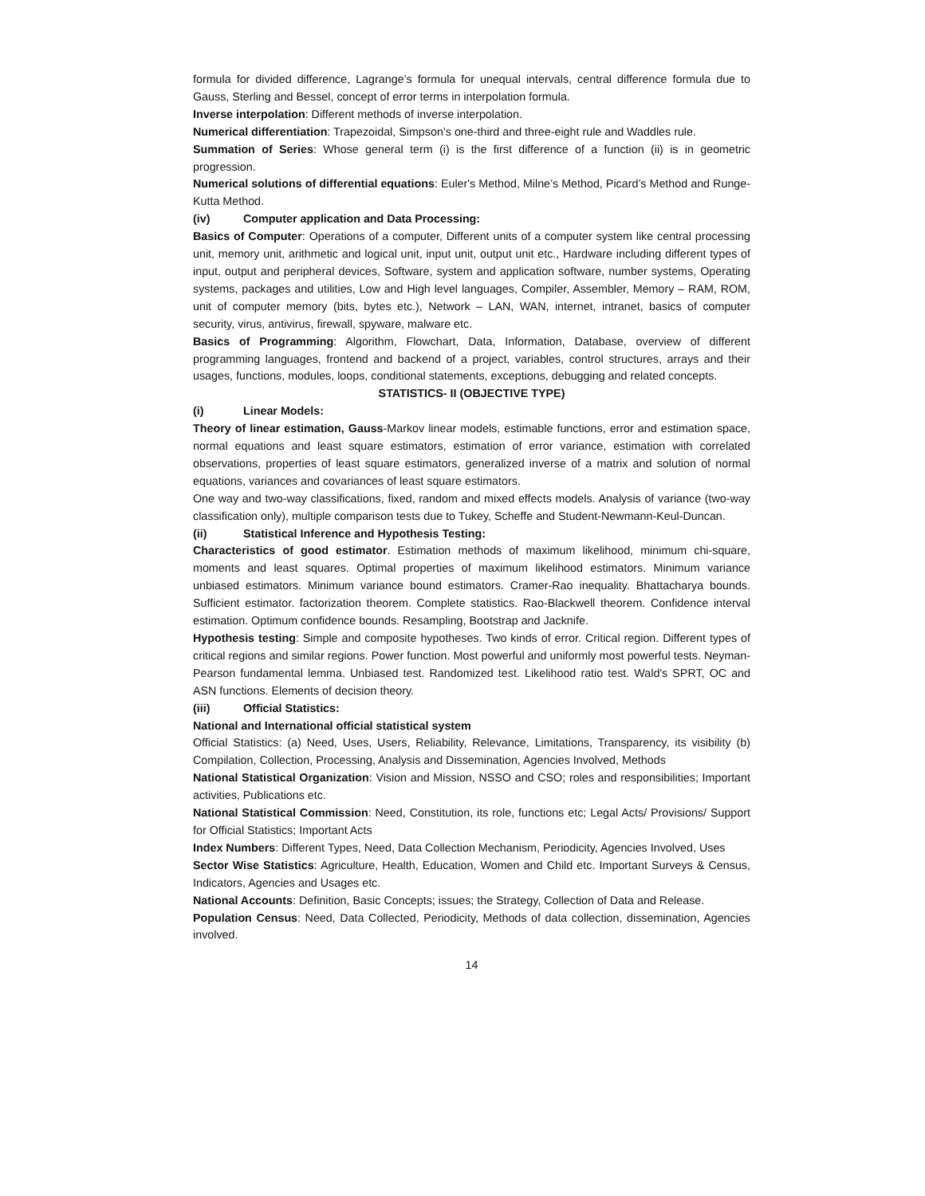formula for divided difference, Lagrange’s formula for unequal intervals, central difference formula due to Gauss, Sterling and Bessel, concept of error terms in interpolation formula.
Inverse interpolation: Different methods of inverse interpolation.
Numerical differentiation: Trapezoidal, Simpson’s one-third and three-eight rule and Waddles rule.
Summation of Series: Whose general term (i) is the first difference of a function (ii) is in geometric progression.
Numerical solutions of differential equations: Euler's Method, Milne’s Method, Picard’s Method and Runge-Kutta Method.
(iv) Computer application and Data Processing:
Basics of Computer: Operations of a computer, Different units of a computer system like central processing unit, memory unit, arithmetic and logical unit, input unit, output unit etc., Hardware including different types of input, output and peripheral devices, Software, system and application software, number systems, Operating systems, packages and utilities, Low and High level languages, Compiler, Assembler, Memory – RAM, ROM, unit of computer memory (bits, bytes etc.), Network – LAN, WAN, internet, intranet, basics of computer security, virus, antivirus, firewall, spyware, malware etc.
Basics of Programming: Algorithm, Flowchart, Data, Information, Database, overview of different programming languages, frontend and backend of a project, variables, control structures, arrays and their usages, functions, modules, loops, conditional statements, exceptions, debugging and related concepts.
STATISTICS- II (OBJECTIVE TYPE)
(i) Linear Models:
Theory of linear estimation, Gauss-Markov linear models, estimable functions, error and estimation space, normal equations and least square estimators, estimation of error variance, estimation with correlated observations, properties of least square estimators, generalized inverse of a matrix and solution of normal equations, variances and covariances of least square estimators.
One way and two-way classifications, fixed, random and mixed effects models. Analysis of variance (two-way classification only), multiple comparison tests due to Tukey, Scheffe and Student-Newmann-Keul-Duncan.
(ii) Statistical Inference and Hypothesis Testing:
Characteristics of good estimator. Estimation methods of maximum likelihood, minimum chi-square, moments and least squares. Optimal properties of maximum likelihood estimators. Minimum variance unbiased estimators. Minimum variance bound estimators. Cramer-Rao inequality. Bhattacharya bounds. Sufficient estimator. factorization theorem. Complete statistics. Rao-Blackwell theorem. Confidence interval estimation. Optimum confidence bounds. Resampling, Bootstrap and Jacknife.
Hypothesis testing: Simple and composite hypotheses. Two kinds of error. Critical region. Different types of critical regions and similar regions. Power function. Most powerful and uniformly most powerful tests. Neyman-Pearson fundamental lemma. Unbiased test. Randomized test. Likelihood ratio test. Wald's SPRT, OC and ASN functions. Elements of decision theory.
(iii) Official Statistics:
National and International official statistical system
Official Statistics: (a) Need, Uses, Users, Reliability, Relevance, Limitations, Transparency, its visibility (b) Compilation, Collection, Processing, Analysis and Dissemination, Agencies Involved, Methods
National Statistical Organization: Vision and Mission, NSSO and CSO; roles and responsibilities; Important activities, Publications etc.
National Statistical Commission: Need, Constitution, its role, functions etc; Legal Acts/ Provisions/ Support for Official Statistics; Important Acts
Index Numbers: Different Types, Need, Data Collection Mechanism, Periodicity, Agencies Involved, Uses
Sector Wise Statistics: Agriculture, Health, Education, Women and Child etc. Important Surveys & Census, Indicators, Agencies and Usages etc.
National Accounts: Definition, Basic Concepts; issues; the Strategy, Collection of Data and Release.
Population Census: Need, Data Collected, Periodicity, Methods of data collection, dissemination, Agencies involved.
14